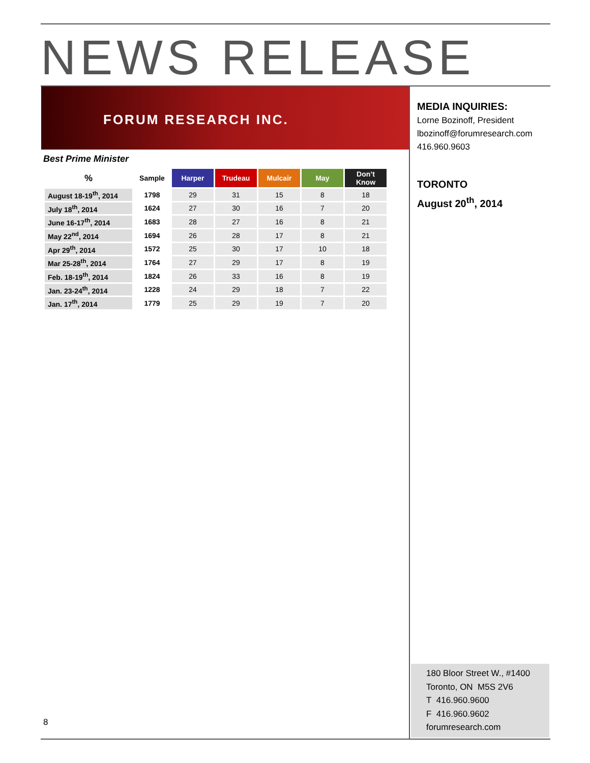NEWS RELEASE
FORUM RESEARCH INC.
Best Prime Minister
| % | Sample | Harper | Trudeau | Mulcair | May | Don’t Know |
| --- | --- | --- | --- | --- | --- | --- |
| August 18-19<sup>th</sup>, 2014 | 1798 | 29 | 31 | 15 | 8 | 18 |
| July 18<sup>th</sup>, 2014 | 1624 | 27 | 30 | 16 | 7 | 20 |
| June 16-17<sup>th</sup>, 2014 | 1683 | 28 | 27 | 16 | 8 | 21 |
| May 22<sup>nd</sup>, 2014 | 1694 | 26 | 28 | 17 | 8 | 21 |
| Apr 29<sup>th</sup>, 2014 | 1572 | 25 | 30 | 17 | 10 | 18 |
| Mar 25-28<sup>th</sup>, 2014 | 1764 | 27 | 29 | 17 | 8 | 19 |
| Feb. 18-19<sup>th</sup>, 2014 | 1824 | 26 | 33 | 16 | 8 | 19 |
| Jan. 23-24<sup>th</sup>, 2014 | 1228 | 24 | 29 | 18 | 7 | 22 |
| Jan. 17<sup>th</sup>, 2014 | 1779 | 25 | 29 | 19 | 7 | 20 |
MEDIA INQUIRIES:
Lorne Bozinoff, President
lbozinoff@forumresearch.com
416.960.9603
TORONTO
August 20<sup>th</sup>, 2014
8
180 Bloor Street W., #1400
Toronto, ON M5S 2V6
T 416.960.9600
F 416.960.9602
forumresearch.com